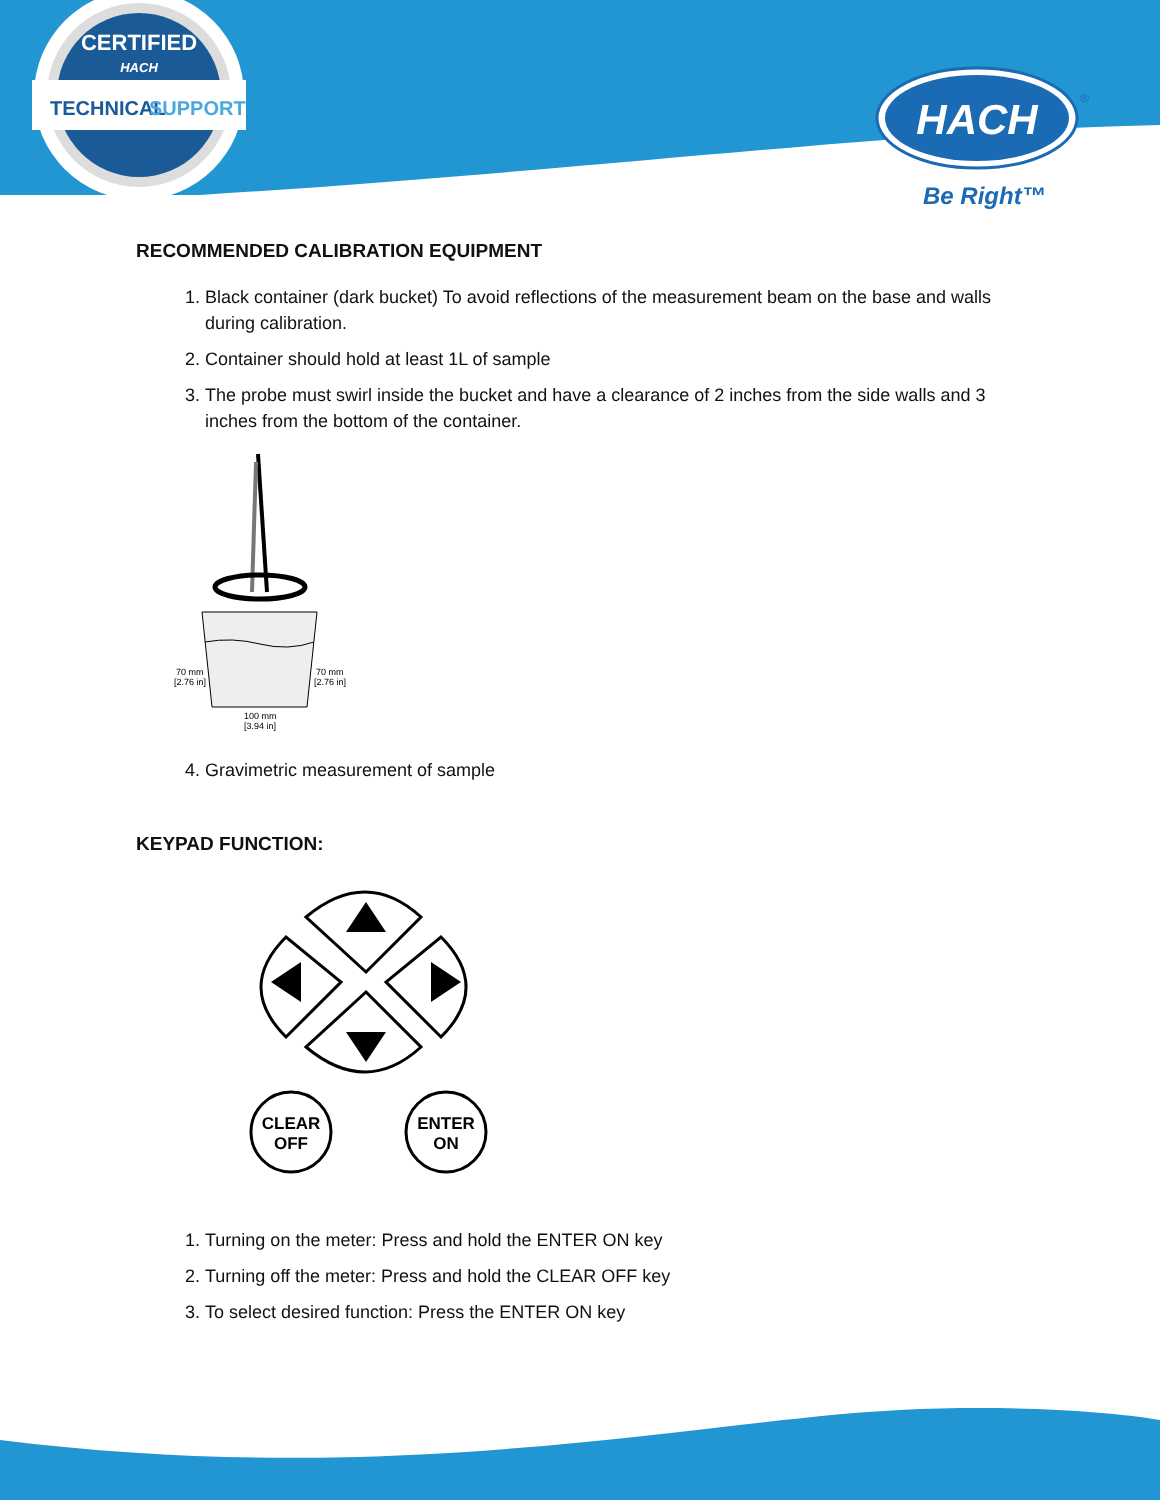CERTIFIED
HACH
TECHNICAL
SUPPORT
HACH
®
Be Right™
RECOMMENDED CALIBRATION EQUIPMENT
1. Black container (dark bucket) To avoid reflections of the measurement beam on the base and walls during calibration.
2. Container should hold at least 1L of sample
3. The probe must swirl inside the bucket and have a clearance of 2 inches from the side walls and 3 inches from the bottom of the container.
70 mm
[2.76 in]
70 mm
[2.76 in]
100 mm
[3.94 in]
4. Gravimetric measurement of sample
KEYPAD FUNCTION:
CLEAR
OFF
ENTER
ON
1. Turning on the meter: Press and hold the ENTER ON key
2. Turning off the meter: Press and hold the CLEAR OFF key
3. To select desired function: Press the ENTER ON key